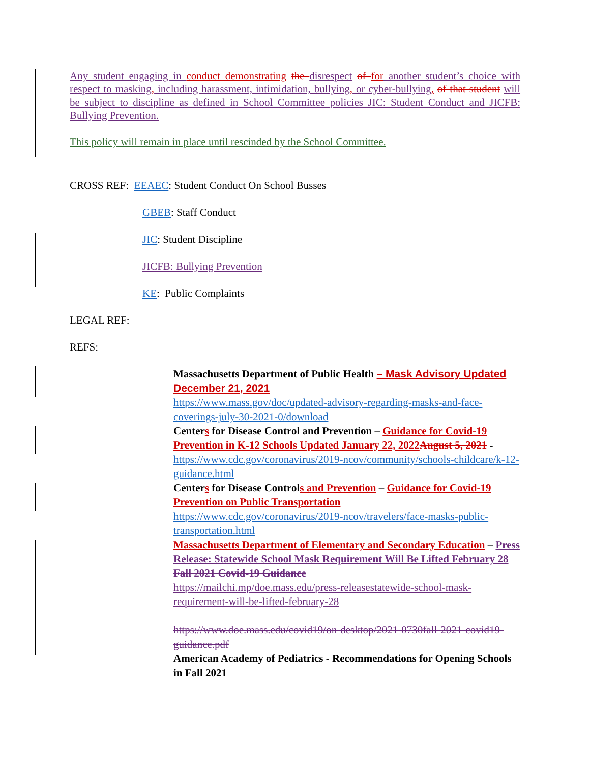Any student engaging in conduct demonstrating the disrespect of for another student’s choice with respect to masking, including harassment, intimidation, bullying, or cyber-bullying, of that student will be subject to discipline as defined in School Committee policies JIC: Student Conduct and JICFB: Bullying Prevention.
This policy will remain in place until rescinded by the School Committee.
CROSS REF: EEAEC: Student Conduct On School Busses
GBEB: Staff Conduct
JIC: Student Discipline
JICFB: Bullying Prevention
KE: Public Complaints
LEGAL REF:
REFS:
Massachusetts Department of Public Health – Mask Advisory Updated December 21, 2021
https://www.mass.gov/doc/updated-advisory-regarding-masks-and-face-coverings-july-30-2021-0/download
Centers for Disease Control and Prevention – Guidance for Covid-19 Prevention in K-12 Schools Updated January 22, 2022 August 5, 2021 -
https://www.cdc.gov/coronavirus/2019-ncov/community/schools-childcare/k-12-guidance.html
Centers for Disease Controls and Prevention – Guidance for Covid-19 Prevention on Public Transportation
https://www.cdc.gov/coronavirus/2019-ncov/travelers/face-masks-public-transportation.html
Massachusetts Department of Elementary and Secondary Education – Press Release: Statewide School Mask Requirement Will Be Lifted February 28 Fall 2021 Covid-19 Guidance
https://mailchi.mp/doe.mass.edu/press-releasestatewide-school-mask-requirement-will-be-lifted-february-28
https://www.doe.mass.edu/covid19/on-desktop/2021-0730fall-2021-covid19-guidance.pdf
American Academy of Pediatrics - Recommendations for Opening Schools in Fall 2021